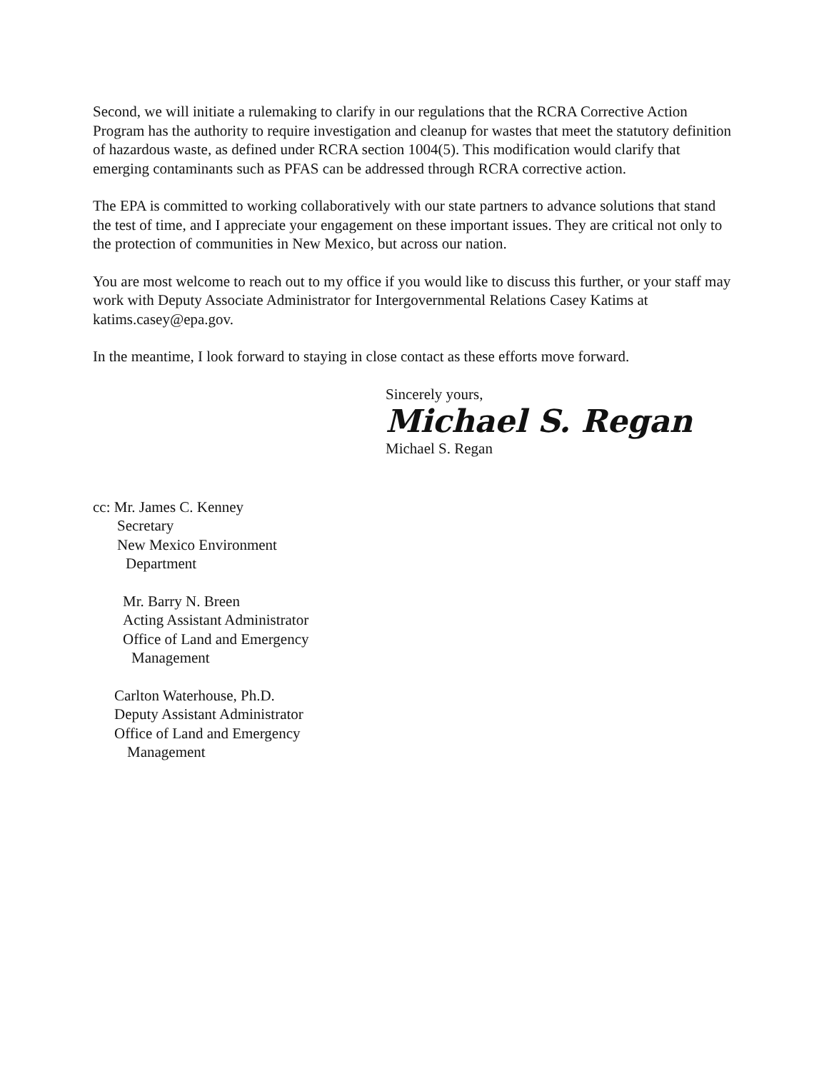Second, we will initiate a rulemaking to clarify in our regulations that the RCRA Corrective Action Program has the authority to require investigation and cleanup for wastes that meet the statutory definition of hazardous waste, as defined under RCRA section 1004(5). This modification would clarify that emerging contaminants such as PFAS can be addressed through RCRA corrective action.
The EPA is committed to working collaboratively with our state partners to advance solutions that stand the test of time, and I appreciate your engagement on these important issues. They are critical not only to the protection of communities in New Mexico, but across our nation.
You are most welcome to reach out to my office if you would like to discuss this further, or your staff may work with Deputy Associate Administrator for Intergovernmental Relations Casey Katims at katims.casey@epa.gov.
In the meantime, I look forward to staying in close contact as these efforts move forward.
Sincerely yours,
Michael S. Regan
Michael S. Regan
cc: Mr. James C. Kenney
Secretary
New Mexico Environment
Department
Mr. Barry N. Breen
Acting Assistant Administrator
Office of Land and Emergency
Management
Carlton Waterhouse, Ph.D.
Deputy Assistant Administrator
Office of Land and Emergency
Management